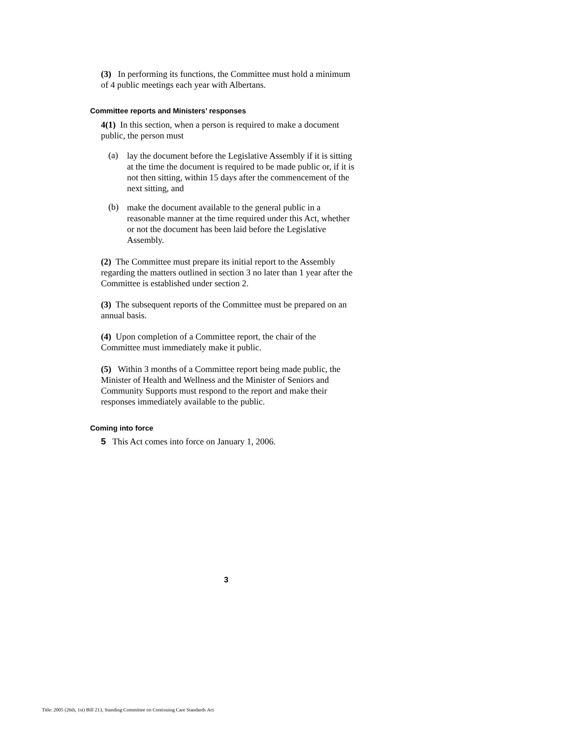(3) In performing its functions, the Committee must hold a minimum of 4 public meetings each year with Albertans.
Committee reports and Ministers’ responses
4(1) In this section, when a person is required to make a document public, the person must
(a)
lay the document before the Legislative Assembly if it is sitting at the time the document is required to be made public or, if it is not then sitting, within 15 days after the commencement of the next sitting, and
(b)
make the document available to the general public in a reasonable manner at the time required under this Act, whether or not the document has been laid before the Legislative Assembly.
(2) The Committee must prepare its initial report to the Assembly regarding the matters outlined in section 3 no later than 1 year after the Committee is established under section 2.
(3) The subsequent reports of the Committee must be prepared on an annual basis.
(4) Upon completion of a Committee report, the chair of the Committee must immediately make it public.
(5) Within 3 months of a Committee report being made public, the Minister of Health and Wellness and the Minister of Seniors and Community Supports must respond to the report and make their responses immediately available to the public.
Coming into force
5 This Act comes into force on January 1, 2006.
3
Title: 2005 (26th, 1st) Bill 213, Standing Committee on Continuing Care Standards Act